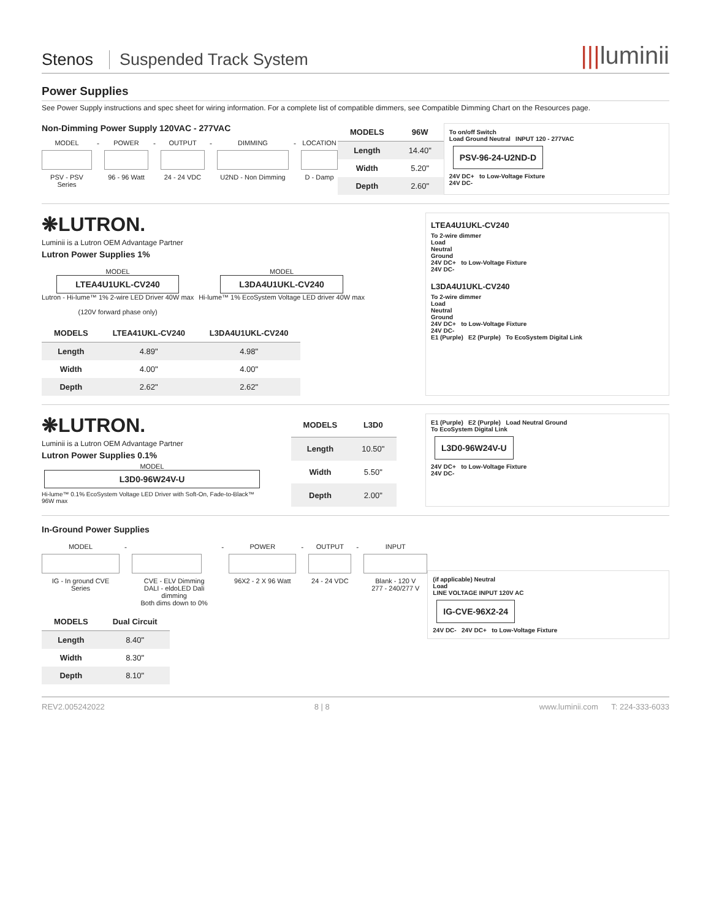Stenos
Suspended Track System
|||luminii
Power Supplies
See Power Supply instructions and spec sheet for wiring information. For a complete list of compatible dimmers, see Compatible Dimming Chart on the Resources page.
Non-Dimming Power Supply 120VAC - 277VAC
MODEL
PSV - PSV Series
-
POWER
96 - 96 Watt
-
OUTPUT
24 - 24 VDC
-
DIMMING
U2ND - Non Dimming
-
LOCATION
D - Damp
| MODELS | 96W |
| --- | --- |
| Length | 14.40" |
| Width | 5.20" |
| Depth | 2.60" |
To on/off Switch
Load Ground Neutral INPUT 120 - 277VAC
PSV-96-24-U2ND-D
24V DC+ to Low-Voltage Fixture
24V DC-
❋LUTRON.
Luminii is a Lutron OEM Advantage Partner
Lutron Power Supplies 1%
MODEL
LTEA4U1UKL-CV240
Lutron - Hi-lume™ 1% 2-wire LED Driver 40W max
(120V forward phase only)
MODEL
L3DA4U1UKL-CV240
Hi-lume™ 1% EcoSystem Voltage LED driver 40W max
| MODELS | LTEA41UKL-CV240 | L3DA4U1UKL-CV240 |
| --- | --- | --- |
| Length | 4.89" | 4.98" |
| Width | 4.00" | 4.00" |
| Depth | 2.62" | 2.62" |
LTEA4U1UKL-CV240
To 2-wire dimmer
Load
Neutral
Ground
24V DC+ to Low-Voltage Fixture
24V DC-
L3DA4U1UKL-CV240
To 2-wire dimmer
Load
Neutral
Ground
24V DC+ to Low-Voltage Fixture
24V DC-
E1 (Purple) E2 (Purple) To EcoSystem Digital Link
❋LUTRON.
Luminii is a Lutron OEM Advantage Partner
Lutron Power Supplies 0.1%
MODEL
L3D0-96W24V-U
Hi-lume™ 0.1% EcoSystem Voltage LED Driver with Soft-On, Fade-to-Black™ 96W max
| MODELS | L3D0 |
| --- | --- |
| Length | 10.50" |
| Width | 5.50" |
| Depth | 2.00" |
E1 (Purple) E2 (Purple) Load Neutral Ground
To EcoSystem Digital Link
L3D0-96W24V-U
24V DC+ to Low-Voltage Fixture
24V DC-
In-Ground Power Supplies
MODEL
IG - In ground CVE Series
-
CVE - ELV Dimming
DALI - eldoLED Dali dimming
Both dims down to 0%
-
POWER
96X2 - 2 X 96 Watt
-
OUTPUT
24 - 24 VDC
-
INPUT
Blank - 120 V
277 - 240/277 V
| MODELS | Dual Circuit |
| --- | --- |
| Length | 8.40" |
| Width | 8.30" |
| Depth | 8.10" |
(if applicable) Neutral
Load
LINE VOLTAGE INPUT 120V AC
IG-CVE-96X2-24
24V DC- 24V DC+ to Low-Voltage Fixture
REV2.005242022 8 | 8 www.luminii.com T: 224-333-6033